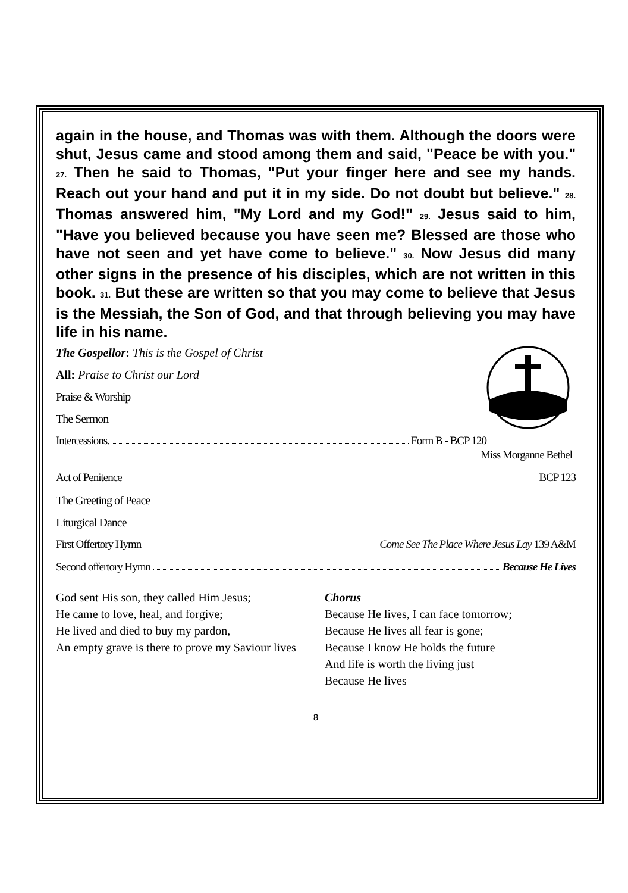again in the house, and Thomas was with them. Although the doors were shut, Jesus came and stood among them and said, "Peace be with you." 27. Then he said to Thomas, "Put your finger here and see my hands. Reach out your hand and put it in my side. Do not doubt but believe." 28. Thomas answered him, "My Lord and my God!" 29. Jesus said to him, "Have you believed because you have seen me? Blessed are those who have not seen and yet have come to believe." 30. Now Jesus did many other signs in the presence of his disciples, which are not written in this book. 31. But these are written so that you may come to believe that Jesus is the Messiah, the Son of God, and that through believing you may have life in his name.
The Gospellor: This is the Gospel of Christ
All: Praise to Christ our Lord
Praise & Worship
The Sermon
Intercessions. Form B - BCP 120
Miss Morganne Bethel
Act of Penitence BCP 123
The Greeting of Peace
Liturgical Dance
First Offertory Hymn Come See The Place Where Jesus Lay 139 A&M
Second offertory Hymn Because He Lives
God sent His son, they called Him Jesus;
He came to love, heal, and forgive;
He lived and died to buy my pardon,
An empty grave is there to prove my Saviour lives
Chorus
Because He lives, I can face tomorrow;
Because He lives all fear is gone;
Because I know He holds the future
And life is worth the living just
Because He lives
8